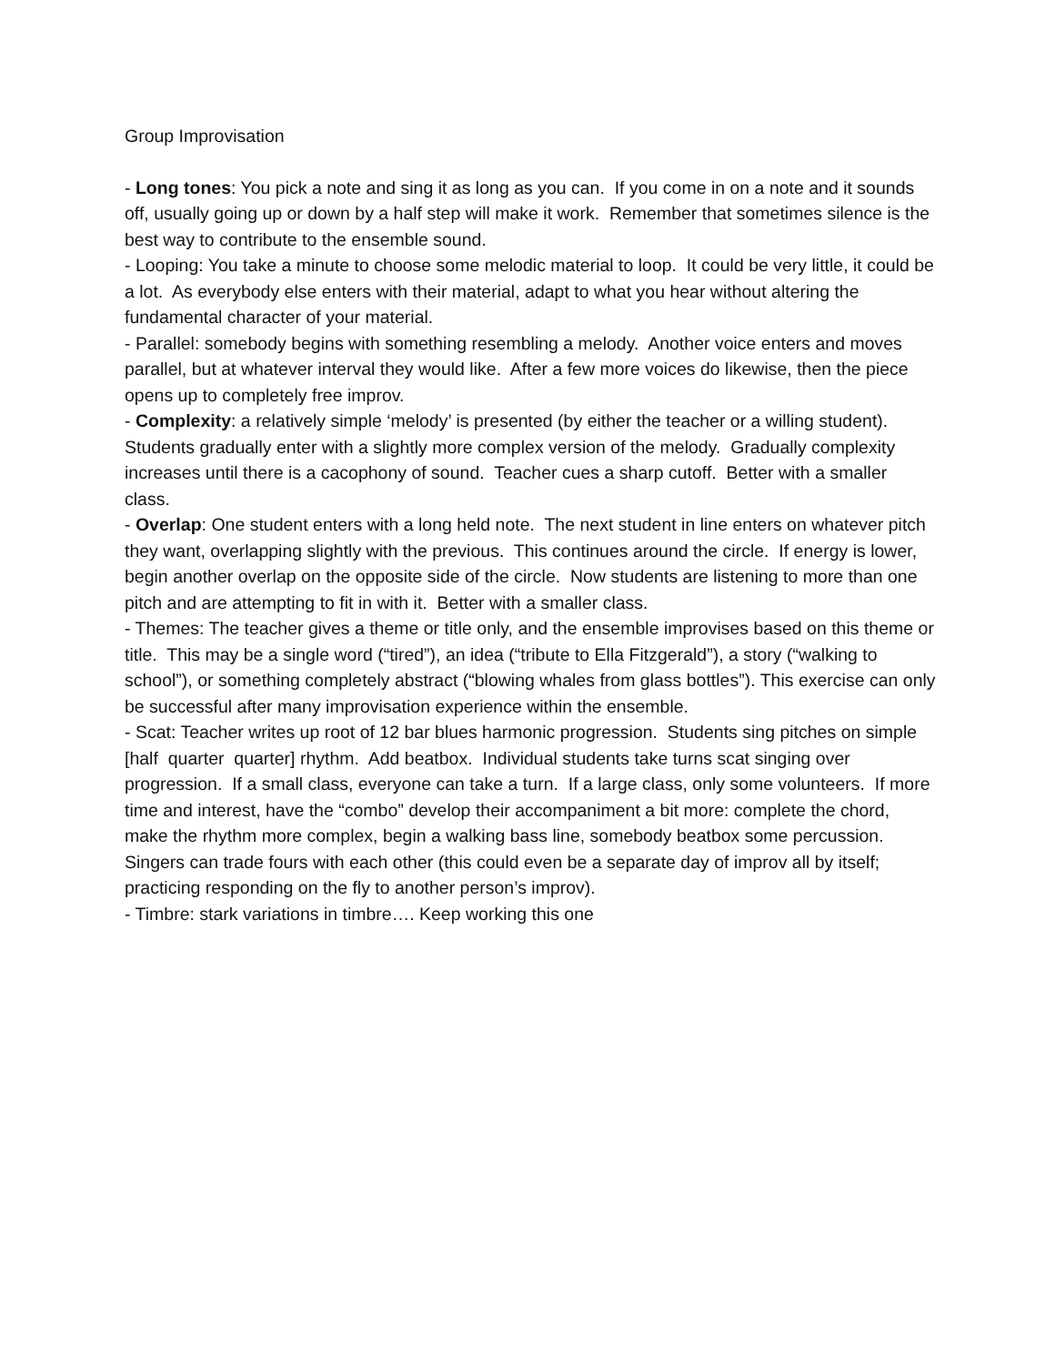Group Improvisation
- Long tones: You pick a note and sing it as long as you can. If you come in on a note and it sounds off, usually going up or down by a half step will make it work. Remember that sometimes silence is the best way to contribute to the ensemble sound.
- Looping: You take a minute to choose some melodic material to loop. It could be very little, it could be a lot. As everybody else enters with their material, adapt to what you hear without altering the fundamental character of your material.
- Parallel: somebody begins with something resembling a melody. Another voice enters and moves parallel, but at whatever interval they would like. After a few more voices do likewise, then the piece opens up to completely free improv.
- Complexity: a relatively simple ‘melody’ is presented (by either the teacher or a willing student). Students gradually enter with a slightly more complex version of the melody. Gradually complexity increases until there is a cacophony of sound. Teacher cues a sharp cutoff. Better with a smaller class.
- Overlap: One student enters with a long held note. The next student in line enters on whatever pitch they want, overlapping slightly with the previous. This continues around the circle. If energy is lower, begin another overlap on the opposite side of the circle. Now students are listening to more than one pitch and are attempting to fit in with it. Better with a smaller class.
- Themes: The teacher gives a theme or title only, and the ensemble improvises based on this theme or title. This may be a single word (“tired”), an idea (“tribute to Ella Fitzgerald”), a story (“walking to school”), or something completely abstract (“blowing whales from glass bottles”). This exercise can only be successful after many improvisation experience within the ensemble.
- Scat: Teacher writes up root of 12 bar blues harmonic progression. Students sing pitches on simple [half quarter quarter] rhythm. Add beatbox. Individual students take turns scat singing over progression. If a small class, everyone can take a turn. If a large class, only some volunteers. If more time and interest, have the “combo” develop their accompaniment a bit more: complete the chord, make the rhythm more complex, begin a walking bass line, somebody beatbox some percussion. Singers can trade fours with each other (this could even be a separate day of improv all by itself; practicing responding on the fly to another person’s improv).
- Timbre: stark variations in timbre…. Keep working this one